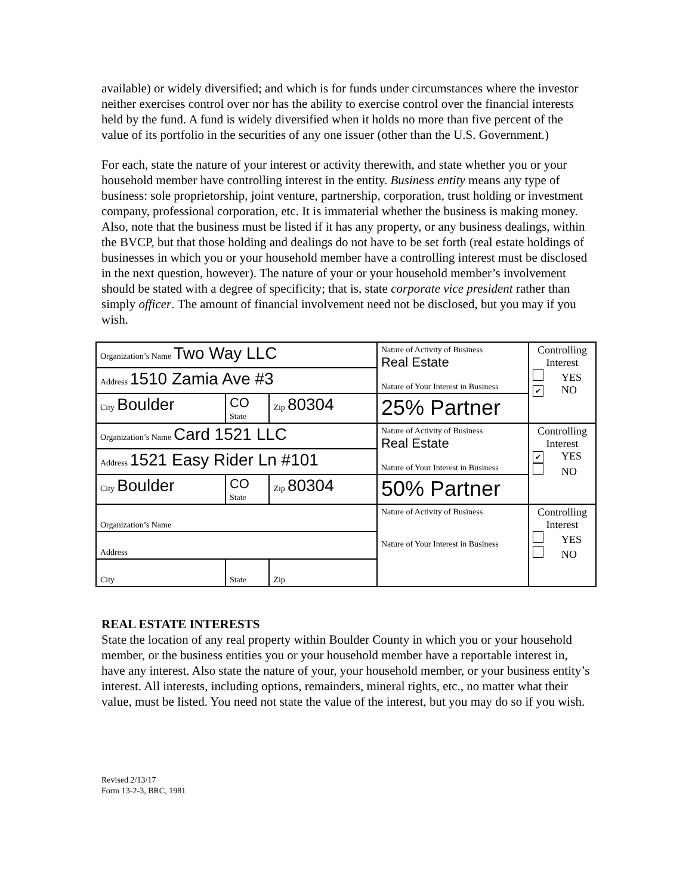available) or widely diversified; and which is for funds under circumstances where the investor neither exercises control over nor has the ability to exercise control over the financial interests held by the fund. A fund is widely diversified when it holds no more than five percent of the value of its portfolio in the securities of any one issuer (other than the U.S. Government.)
For each, state the nature of your interest or activity therewith, and state whether you or your household member have controlling interest in the entity. Business entity means any type of business: sole proprietorship, joint venture, partnership, corporation, trust holding or investment company, professional corporation, etc. It is immaterial whether the business is making money. Also, note that the business must be listed if it has any property, or any business dealings, within the BVCP, but that those holding and dealings do not have to be set forth (real estate holdings of businesses in which you or your household member have a controlling interest must be disclosed in the next question, however). The nature of your or your household member’s involvement should be stated with a degree of specificity; that is, state corporate vice president rather than simply officer. The amount of financial involvement need not be disclosed, but you may if you wish.
| Organization’s Name Two Way LLC | | | Nature of Activity of Business Real Estate Nature of Your Interest in Business | Controlling Interest YES ✔ NO |
| Address 1510 Zamia Ave #3 | | | | |
| City Boulder | CO State | Zip 80304 | 25% Partner | |
| Organization’s Name Card 1521 LLC | | | Nature of Activity of Business Real Estate Nature of Your Interest in Business | Controlling Interest ✔ YES NO |
| Address 1521 Easy Rider Ln #101 | | | | |
| City Boulder | CO State | Zip 80304 | 50% Partner | |
| Organization’s Name | | | Nature of Activity of Business Nature of Your Interest in Business | Controlling Interest YES NO |
| Address | | | | |
| City | State | Zip | | |
REAL ESTATE INTERESTS
State the location of any real property within Boulder County in which you or your household member, or the business entities you or your household member have a reportable interest in, have any interest. Also state the nature of your, your household member, or your business entity’s interest. All interests, including options, remainders, mineral rights, etc., no matter what their value, must be listed. You need not state the value of the interest, but you may do so if you wish.
Revised 2/13/17
Form 13-2-3, BRC, 1981